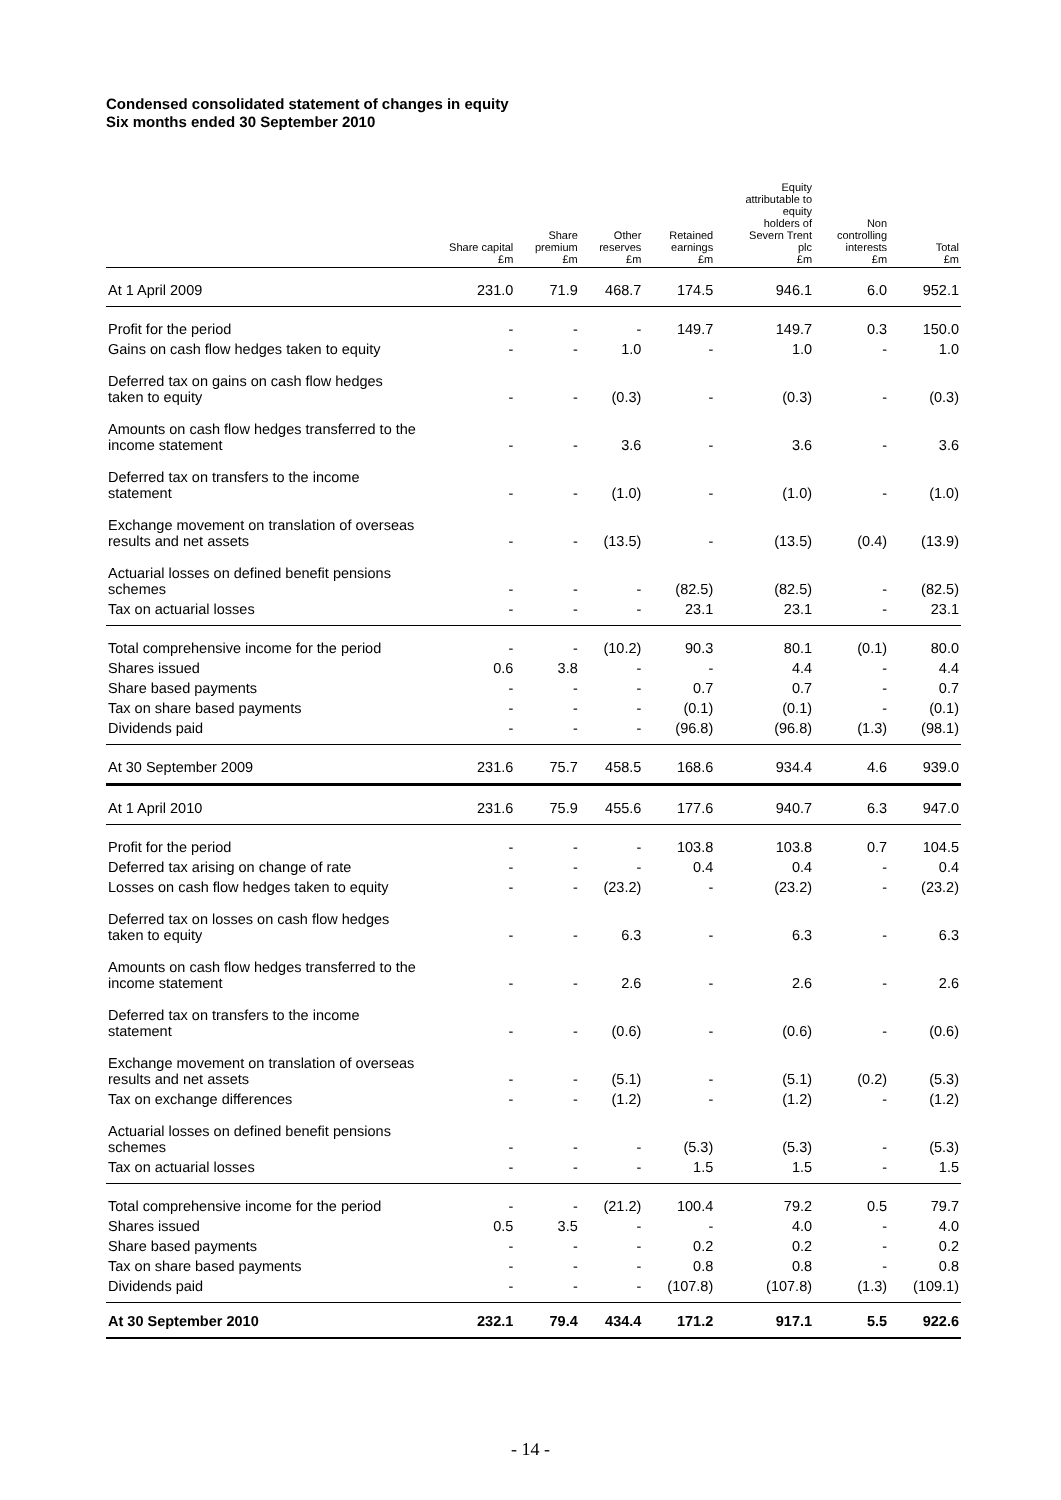Condensed consolidated statement of changes in equity
Six months ended 30 September 2010
| | Share capital £m | Share premium £m | Other reserves £m | Retained earnings £m | Equity attributable to equity holders of Severn Trent plc £m | Non controlling interests £m | Total £m |
| --- | --- | --- | --- | --- | --- | --- | --- |
| At 1 April 2009 | 231.0 | 71.9 | 468.7 | 174.5 | 946.1 | 6.0 | 952.1 |
| Profit for the period | - | - | - | 149.7 | 149.7 | 0.3 | 150.0 |
| Gains on cash flow hedges taken to equity | - | - | 1.0 | - | 1.0 | - | 1.0 |
| Deferred tax on gains on cash flow hedges taken to equity | - | - | (0.3) | - | (0.3) | - | (0.3) |
| Amounts on cash flow hedges transferred to the income statement | - | - | 3.6 | - | 3.6 | - | 3.6 |
| Deferred tax on transfers to the income statement | - | - | (1.0) | - | (1.0) | - | (1.0) |
| Exchange movement on translation of overseas results and net assets | - | - | (13.5) | - | (13.5) | (0.4) | (13.9) |
| Actuarial losses on defined benefit pensions schemes | - | - | - | (82.5) | (82.5) | - | (82.5) |
| Tax on actuarial losses | - | - | - | 23.1 | 23.1 | - | 23.1 |
| Total comprehensive income for the period | - | - | (10.2) | 90.3 | 80.1 | (0.1) | 80.0 |
| Shares issued | 0.6 | 3.8 | - | - | 4.4 | - | 4.4 |
| Share based payments | - | - | - | 0.7 | 0.7 | - | 0.7 |
| Tax on share based payments | - | - | - | (0.1) | (0.1) | - | (0.1) |
| Dividends paid | - | - | - | (96.8) | (96.8) | (1.3) | (98.1) |
| At 30 September 2009 | 231.6 | 75.7 | 458.5 | 168.6 | 934.4 | 4.6 | 939.0 |
| At 1 April 2010 | 231.6 | 75.9 | 455.6 | 177.6 | 940.7 | 6.3 | 947.0 |
| Profit for the period | - | - | - | 103.8 | 103.8 | 0.7 | 104.5 |
| Deferred tax arising on change of rate | - | - | - | 0.4 | 0.4 | - | 0.4 |
| Losses on cash flow hedges taken to equity | - | - | (23.2) | - | (23.2) | - | (23.2) |
| Deferred tax on losses on cash flow hedges taken to equity | - | - | 6.3 | - | 6.3 | - | 6.3 |
| Amounts on cash flow hedges transferred to the income statement | - | - | 2.6 | - | 2.6 | - | 2.6 |
| Deferred tax on transfers to the income statement | - | - | (0.6) | - | (0.6) | - | (0.6) |
| Exchange movement on translation of overseas results and net assets | - | - | (5.1) | - | (5.1) | (0.2) | (5.3) |
| Tax on exchange differences | - | - | (1.2) | - | (1.2) | - | (1.2) |
| Actuarial losses on defined benefit pensions schemes | - | - | - | (5.3) | (5.3) | - | (5.3) |
| Tax on actuarial losses | - | - | - | 1.5 | 1.5 | - | 1.5 |
| Total comprehensive income for the period | - | - | (21.2) | 100.4 | 79.2 | 0.5 | 79.7 |
| Shares issued | 0.5 | 3.5 | - | - | 4.0 | - | 4.0 |
| Share based payments | - | - | - | 0.2 | 0.2 | - | 0.2 |
| Tax on share based payments | - | - | - | 0.8 | 0.8 | - | 0.8 |
| Dividends paid | - | - | - | (107.8) | (107.8) | (1.3) | (109.1) |
| At 30 September 2010 | 232.1 | 79.4 | 434.4 | 171.2 | 917.1 | 5.5 | 922.6 |
- 14 -